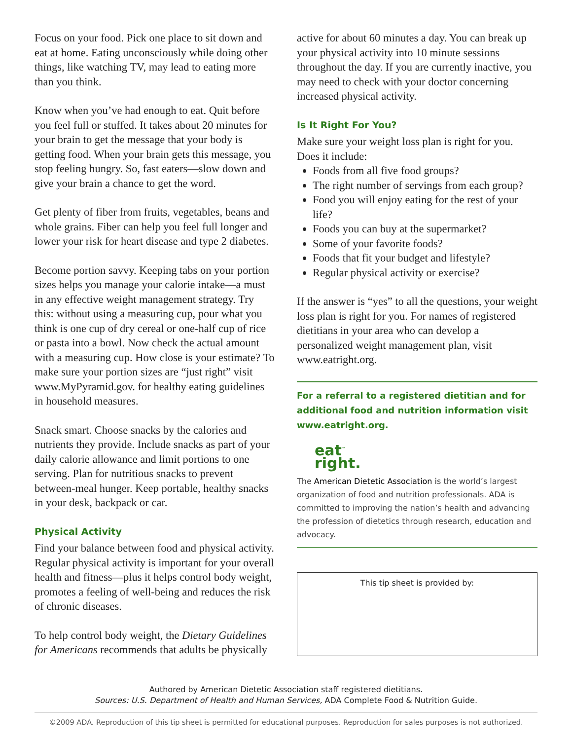Focus on your food. Pick one place to sit down and eat at home. Eating unconsciously while doing other things, like watching TV, may lead to eating more than you think.
Know when you’ve had enough to eat. Quit before you feel full or stuffed. It takes about 20 minutes for your brain to get the message that your body is getting food. When your brain gets this message, you stop feeling hungry. So, fast eaters—slow down and give your brain a chance to get the word.
Get plenty of fiber from fruits, vegetables, beans and whole grains. Fiber can help you feel full longer and lower your risk for heart disease and type 2 diabetes.
Become portion savvy. Keeping tabs on your portion sizes helps you manage your calorie intake—a must in any effective weight management strategy. Try this: without using a measuring cup, pour what you think is one cup of dry cereal or one-half cup of rice or pasta into a bowl. Now check the actual amount with a measuring cup. How close is your estimate? To make sure your portion sizes are “just right” visit www.MyPyramid.gov. for healthy eating guidelines in household measures.
Snack smart. Choose snacks by the calories and nutrients they provide. Include snacks as part of your daily calorie allowance and limit portions to one serving. Plan for nutritious snacks to prevent between-meal hunger. Keep portable, healthy snacks in your desk, backpack or car.
Physical Activity
Find your balance between food and physical activity. Regular physical activity is important for your overall health and fitness—plus it helps control body weight, promotes a feeling of well-being and reduces the risk of chronic diseases.
To help control body weight, the Dietary Guidelines for Americans recommends that adults be physically
active for about 60 minutes a day. You can break up your physical activity into 10 minute sessions throughout the day. If you are currently inactive, you may need to check with your doctor concerning increased physical activity.
Is It Right For You?
Make sure your weight loss plan is right for you. Does it include:
Foods from all five food groups?
The right number of servings from each group?
Food you will enjoy eating for the rest of your life?
Foods you can buy at the supermarket?
Some of your favorite foods?
Foods that fit your budget and lifestyle?
Regular physical activity or exercise?
If the answer is “yes” to all the questions, your weight loss plan is right for you. For names of registered dietitians in your area who can develop a personalized weight management plan, visit www.eatright.org.
For a referral to a registered dietitian and for additional food and nutrition information visit www.eatright.org.
eat<sup>™</sup>
right.
The American Dietetic Association is the world’s largest organization of food and nutrition professionals. ADA is committed to improving the nation’s health and advancing the profession of dietetics through research, education and advocacy.
This tip sheet is provided by:
Authored by American Dietetic Association staff registered dietitians.
Sources: U.S. Department of Health and Human Services, ADA Complete Food & Nutrition Guide.
©2009 ADA. Reproduction of this tip sheet is permitted for educational purposes. Reproduction for sales purposes is not authorized.